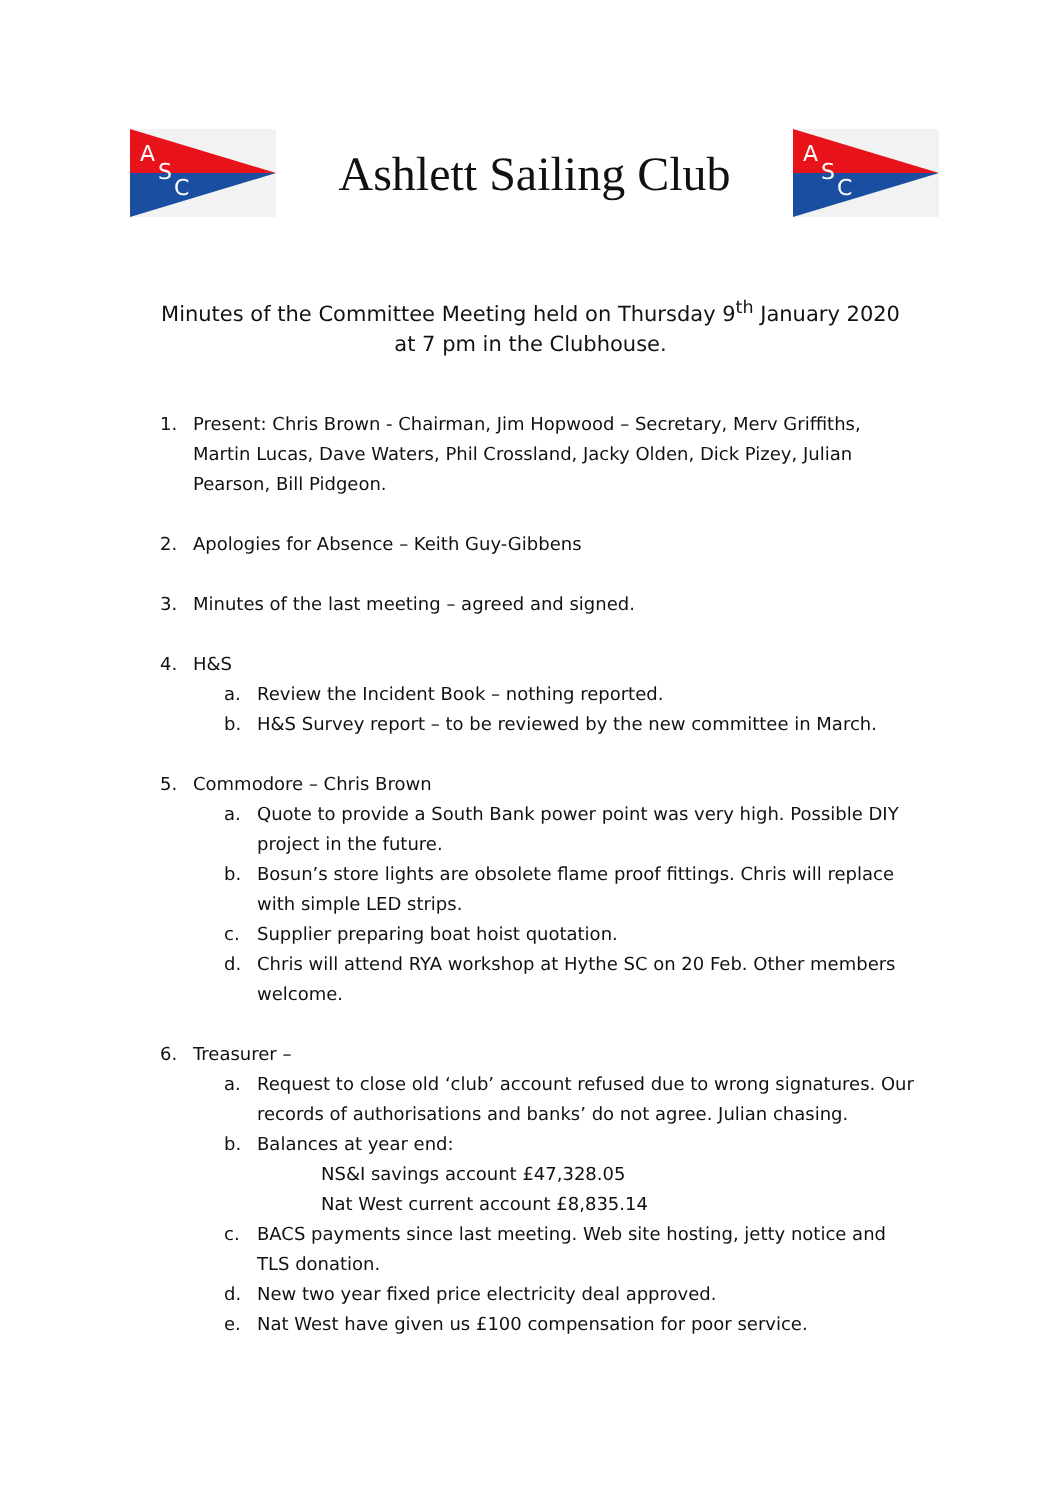A
S
C
Ashlett Sailing Club
A
S
C
Minutes of the Committee Meeting held on Thursday 9<sup>th</sup> January 2020
at 7 pm in the Clubhouse.
1. Present: Chris Brown - Chairman, Jim Hopwood – Secretary, Merv Griffiths, Martin Lucas, Dave Waters, Phil Crossland, Jacky Olden, Dick Pizey, Julian Pearson, Bill Pidgeon.
2. Apologies for Absence – Keith Guy-Gibbens
3. Minutes of the last meeting – agreed and signed.
4. H&S
a. Review the Incident Book – nothing reported.
b. H&S Survey report – to be reviewed by the new committee in March.
5. Commodore – Chris Brown
a. Quote to provide a South Bank power point was very high. Possible DIY project in the future.
b. Bosun’s store lights are obsolete flame proof fittings. Chris will replace with simple LED strips.
c. Supplier preparing boat hoist quotation.
d. Chris will attend RYA workshop at Hythe SC on 20 Feb. Other members welcome.
6. Treasurer –
a. Request to close old ‘club’ account refused due to wrong signatures. Our records of authorisations and banks’ do not agree. Julian chasing.
b. Balances at year end:
NS&I savings account £47,328.05
Nat West current account £8,835.14
c. BACS payments since last meeting. Web site hosting, jetty notice and TLS donation.
d. New two year fixed price electricity deal approved.
e. Nat West have given us £100 compensation for poor service.